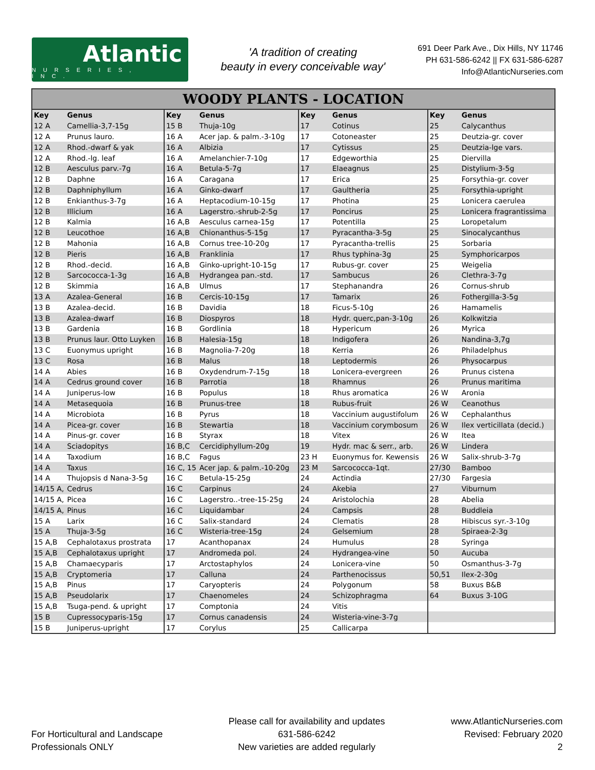Atlantic
NURSERIES, INC.
'A tradition of creating
beauty in every conceivable way'
691 Deer Park Ave., Dix Hills, NY 11746
PH 631-586-6242 || FX 631-586-6287
Info@AtlanticNurseries.com
WOODY PLANTS - LOCATION
| Key | Genus | Key | Genus | Key | Genus | Key | Genus |
| --- | --- | --- | --- | --- | --- | --- | --- |
| 12 A | Camellia-3,7-15g | 15 B | Thuja-10g | 17 | Cotinus | 25 | Calycanthus |
| 12 A | Prunus lauro. | 16 A | Acer jap. & palm.-3-10g | 17 | Cotoneaster | 25 | Deutzia-gr. cover |
| 12 A | Rhod.-dwarf & yak | 16 A | Albizia | 17 | Cytissus | 25 | Deutzia-lge vars. |
| 12 A | Rhod.-lg. leaf | 16 A | Amelanchier-7-10g | 17 | Edgeworthia | 25 | Diervilla |
| 12 B | Aesculus parv.-7g | 16 A | Betula-5-7g | 17 | Elaeagnus | 25 | Distylium-3-5g |
| 12 B | Daphne | 16 A | Caragana | 17 | Erica | 25 | Forsythia-gr. cover |
| 12 B | Daphniphyllum | 16 A | Ginko-dwarf | 17 | Gaultheria | 25 | Forsythia-upright |
| 12 B | Enkianthus-3-7g | 16 A | Heptacodium-10-15g | 17 | Photina | 25 | Lonicera caerulea |
| 12 B | Illicium | 16 A | Lagerstro.-shrub-2-5g | 17 | Poncirus | 25 | Lonicera fragrantissima |
| 12 B | Kalmia | 16 A,B | Aesculus carnea-15g | 17 | Potentilla | 25 | Loropetalum |
| 12 B | Leucothoe | 16 A,B | Chionanthus-5-15g | 17 | Pyracantha-3-5g | 25 | Sinocalycanthus |
| 12 B | Mahonia | 16 A,B | Cornus tree-10-20g | 17 | Pyracantha-trellis | 25 | Sorbaria |
| 12 B | Pieris | 16 A,B | Franklinia | 17 | Rhus typhina-3g | 25 | Symphoricarpos |
| 12 B | Rhod.-decid. | 16 A,B | Ginko-upright-10-15g | 17 | Rubus-gr. cover | 25 | Weigelia |
| 12 B | Sarcococca-1-3g | 16 A,B | Hydrangea pan.-std. | 17 | Sambucus | 26 | Clethra-3-7g |
| 12 B | Skimmia | 16 A,B | Ulmus | 17 | Stephanandra | 26 | Cornus-shrub |
| 13 A | Azalea-General | 16 B | Cercis-10-15g | 17 | Tamarix | 26 | Fothergilla-3-5g |
| 13 B | Azalea-decid. | 16 B | Davidia | 18 | Ficus-5-10g | 26 | Hamamelis |
| 13 B | Azalea-dwarf | 16 B | Diospyros | 18 | Hydr. querc,pan-3-10g | 26 | Kolkwitzia |
| 13 B | Gardenia | 16 B | Gordlinia | 18 | Hypericum | 26 | Myrica |
| 13 B | Prunus laur. Otto Luyken | 16 B | Halesia-15g | 18 | Indigofera | 26 | Nandina-3,7g |
| 13 C | Euonymus upright | 16 B | Magnolia-7-20g | 18 | Kerria | 26 | Philadelphus |
| 13 C | Rosa | 16 B | Malus | 18 | Leptodermis | 26 | Physocarpus |
| 14 A | Abies | 16 B | Oxydendrum-7-15g | 18 | Lonicera-evergreen | 26 | Prunus cistena |
| 14 A | Cedrus ground cover | 16 B | Parrotia | 18 | Rhamnus | 26 | Prunus maritima |
| 14 A | Juniperus-low | 16 B | Populus | 18 | Rhus aromatica | 26 W | Aronia |
| 14 A | Metasequoia | 16 B | Prunus-tree | 18 | Rubus-fruit | 26 W | Ceanothus |
| 14 A | Microbiota | 16 B | Pyrus | 18 | Vaccinium augustifolum | 26 W | Cephalanthus |
| 14 A | Picea-gr. cover | 16 B | Stewartia | 18 | Vaccinium corymbosum | 26 W | Ilex verticillata (decid.) |
| 14 A | Pinus-gr. cover | 16 B | Styrax | 18 | Vitex | 26 W | Itea |
| 14 A | Sciadopitys | 16 B,C | Cercidiphyllum-20g | 19 | Hydr. mac & serr., arb. | 26 W | Lindera |
| 14 A | Taxodium | 16 B,C | Fagus | 23 H | Euonymus for. Kewensis | 26 W | Salix-shrub-3-7g |
| 14 A | Taxus | 16 C, 15 | Acer jap. & palm.-10-20g | 23 M | Sarcococca-1qt. | 27/30 | Bamboo |
| 14 A | Thujopsis d Nana-3-5g | 16 C | Betula-15-25g | 24 | Actindia | 27/30 | Fargesia |
| 14/15 A, | Cedrus | 16 C | Carpinus | 24 | Akebia | 27 | Viburnum |
| 14/15 A, | Picea | 16 C | Lagerstro..-tree-15-25g | 24 | Aristolochia | 28 | Abelia |
| 14/15 A, | Pinus | 16 C | Liquidambar | 24 | Campsis | 28 | Buddleia |
| 15 A | Larix | 16 C | Salix-standard | 24 | Clematis | 28 | Hibiscus syr.-3-10g |
| 15 A | Thuja-3-5g | 16 C | Wisteria-tree-15g | 24 | Gelsemium | 28 | Spiraea-2-3g |
| 15 A,B | Cephalotaxus prostrata | 17 | Acanthopanax | 24 | Humulus | 28 | Syringa |
| 15 A,B | Cephalotaxus upright | 17 | Andromeda pol. | 24 | Hydrangea-vine | 50 | Aucuba |
| 15 A,B | Chamaecyparis | 17 | Arctostaphylos | 24 | Lonicera-vine | 50 | Osmanthus-3-7g |
| 15 A,B | Cryptomeria | 17 | Calluna | 24 | Parthenocissus | 50,51 | Ilex-2-30g |
| 15 A,B | Pinus | 17 | Caryopteris | 24 | Polygonum | 58 | Buxus B&B |
| 15 A,B | Pseudolarix | 17 | Chaenomeles | 24 | Schizophragma | 64 | Buxus 3-10G |
| 15 A,B | Tsuga-pend. & upright | 17 | Comptonia | 24 | Vitis | | |
| 15 B | Cupressocyparis-15g | 17 | Cornus canadensis | 24 | Wisteria-vine-3-7g | | |
| 15 B | Juniperus-upright | 17 | Corylus | 25 | Callicarpa | | |
For Horticultural and Landscape
Professionals ONLY
Please call for availability and updates
631-586-6242
New varieties are added regularly
www.AtlanticNurseries.com
Revised: February 2020
2